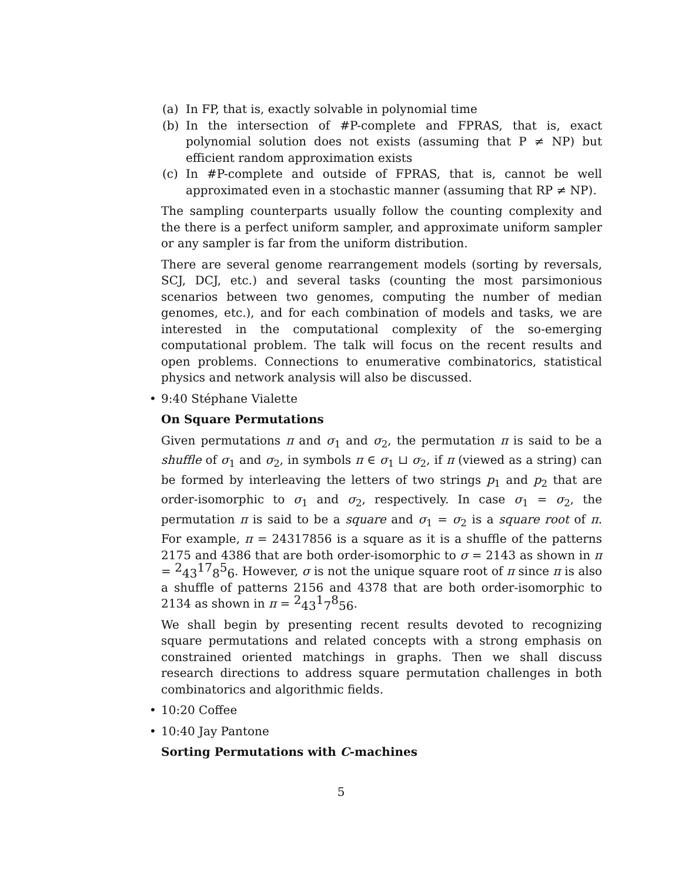(a) In FP, that is, exactly solvable in polynomial time
(b) In the intersection of #P-complete and FPRAS, that is, exact polynomial solution does not exists (assuming that P ≠ NP) but efficient random approximation exists
(c) In #P-complete and outside of FPRAS, that is, cannot be well approximated even in a stochastic manner (assuming that RP ≠ NP).
The sampling counterparts usually follow the counting complexity and the there is a perfect uniform sampler, and approximate uniform sampler or any sampler is far from the uniform distribution.
There are several genome rearrangement models (sorting by reversals, SCJ, DCJ, etc.) and several tasks (counting the most parsimonious scenarios between two genomes, computing the number of median genomes, etc.), and for each combination of models and tasks, we are interested in the computational complexity of the so-emerging computational problem. The talk will focus on the recent results and open problems. Connections to enumerative combinatorics, statistical physics and network analysis will also be discussed.
• 9:40 Stéphane Vialette
On Square Permutations
Given permutations π and σ<sub>1</sub> and σ<sub>2</sub>, the permutation π is said to be a shuffle of σ<sub>1</sub> and σ<sub>2</sub>, in symbols π ∈ σ<sub>1</sub> ⊔ σ<sub>2</sub>, if π (viewed as a string) can be formed by interleaving the letters of two strings p<sub>1</sub> and p<sub>2</sub> that are order-isomorphic to σ<sub>1</sub> and σ<sub>2</sub>, respectively. In case σ<sub>1</sub> = σ<sub>2</sub>, the permutation π is said to be a square and σ<sub>1</sub> = σ<sub>2</sub> is a square root of π. For example, π = 24317856 is a square as it is a shuffle of the patterns 2175 and 4386 that are both order-isomorphic to σ = 2143 as shown in π = 24317856. However, σ is not the unique square root of π since π is also a shuffle of patterns 2156 and 4378 that are both order-isomorphic to 2134 as shown in π = 24317856.
We shall begin by presenting recent results devoted to recognizing square permutations and related concepts with a strong emphasis on constrained oriented matchings in graphs. Then we shall discuss research directions to address square permutation challenges in both combinatorics and algorithmic fields.
• 10:20 Coffee
• 10:40 Jay Pantone
Sorting Permutations with C-machines
5